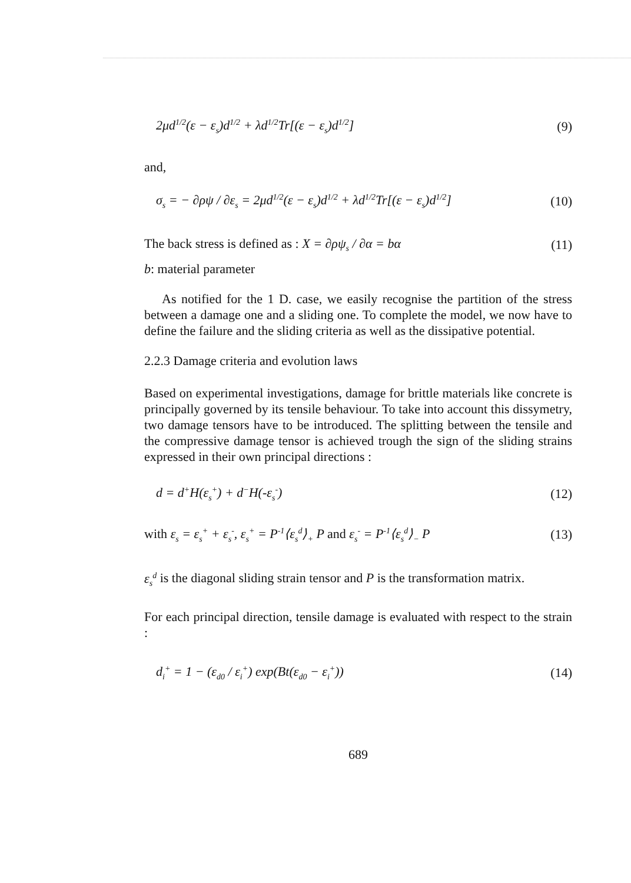2μd<sup>1/2</sup>(ε − ε<sub>s</sub>)d<sup>1/2</sup> + λd<sup>1/2</sup>Tr[(ε − ε<sub>s</sub>)d<sup>1/2</sup>] (9)
and,
σ<sub>s</sub> = − ∂ρψ / ∂ε<sub>s</sub> = 2μd<sup>1/2</sup>(ε − ε<sub>s</sub>)d<sup>1/2</sup> + λd<sup>1/2</sup>Tr[(ε − ε<sub>s</sub>)d<sup>1/2</sup>] (10)
The back stress is defined as : X = ∂ρψ<sub>s</sub> / ∂α = bα (11)
b: material parameter
As notified for the 1 D. case, we easily recognise the partition of the stress between a damage one and a sliding one. To complete the model, we now have to define the failure and the sliding criteria as well as the dissipative potential.
2.2.3 Damage criteria and evolution laws
Based on experimental investigations, damage for brittle materials like concrete is principally governed by its tensile behaviour. To take into account this dissymetry, two damage tensors have to be introduced. The splitting between the tensile and the compressive damage tensor is achieved trough the sign of the sliding strains expressed in their own principal directions :
d = d<sup>+</sup>H(ε<sub>s</sub><sup>+</sup>) + d<sup>−</sup>H(-ε<sub>s</sub><sup>-</sup>) (12)
with ε<sub>s</sub> = ε<sub>s</sub><sup>+</sup> + ε<sub>s</sub><sup>-</sup>, ε<sub>s</sub><sup>+</sup> = P<sup>-1</sup>⟨ε<sub>s</sub><sup>d</sup>⟩<sub>+</sub> P and ε<sub>s</sub><sup>-</sup> = P<sup>-1</sup>⟨ε<sub>s</sub><sup>d</sup>⟩<sub>−</sub> P (13)
ε<sub>s</sub><sup>d</sup> is the diagonal sliding strain tensor and P is the transformation matrix.
For each principal direction, tensile damage is evaluated with respect to the strain :
d<sub>i</sub><sup>+</sup> = 1 − (ε<sub>d0</sub> / ε<sub>i</sub><sup>+</sup>) exp(Bt(ε<sub>d0</sub> − ε<sub>i</sub><sup>+</sup>)) (14)
689